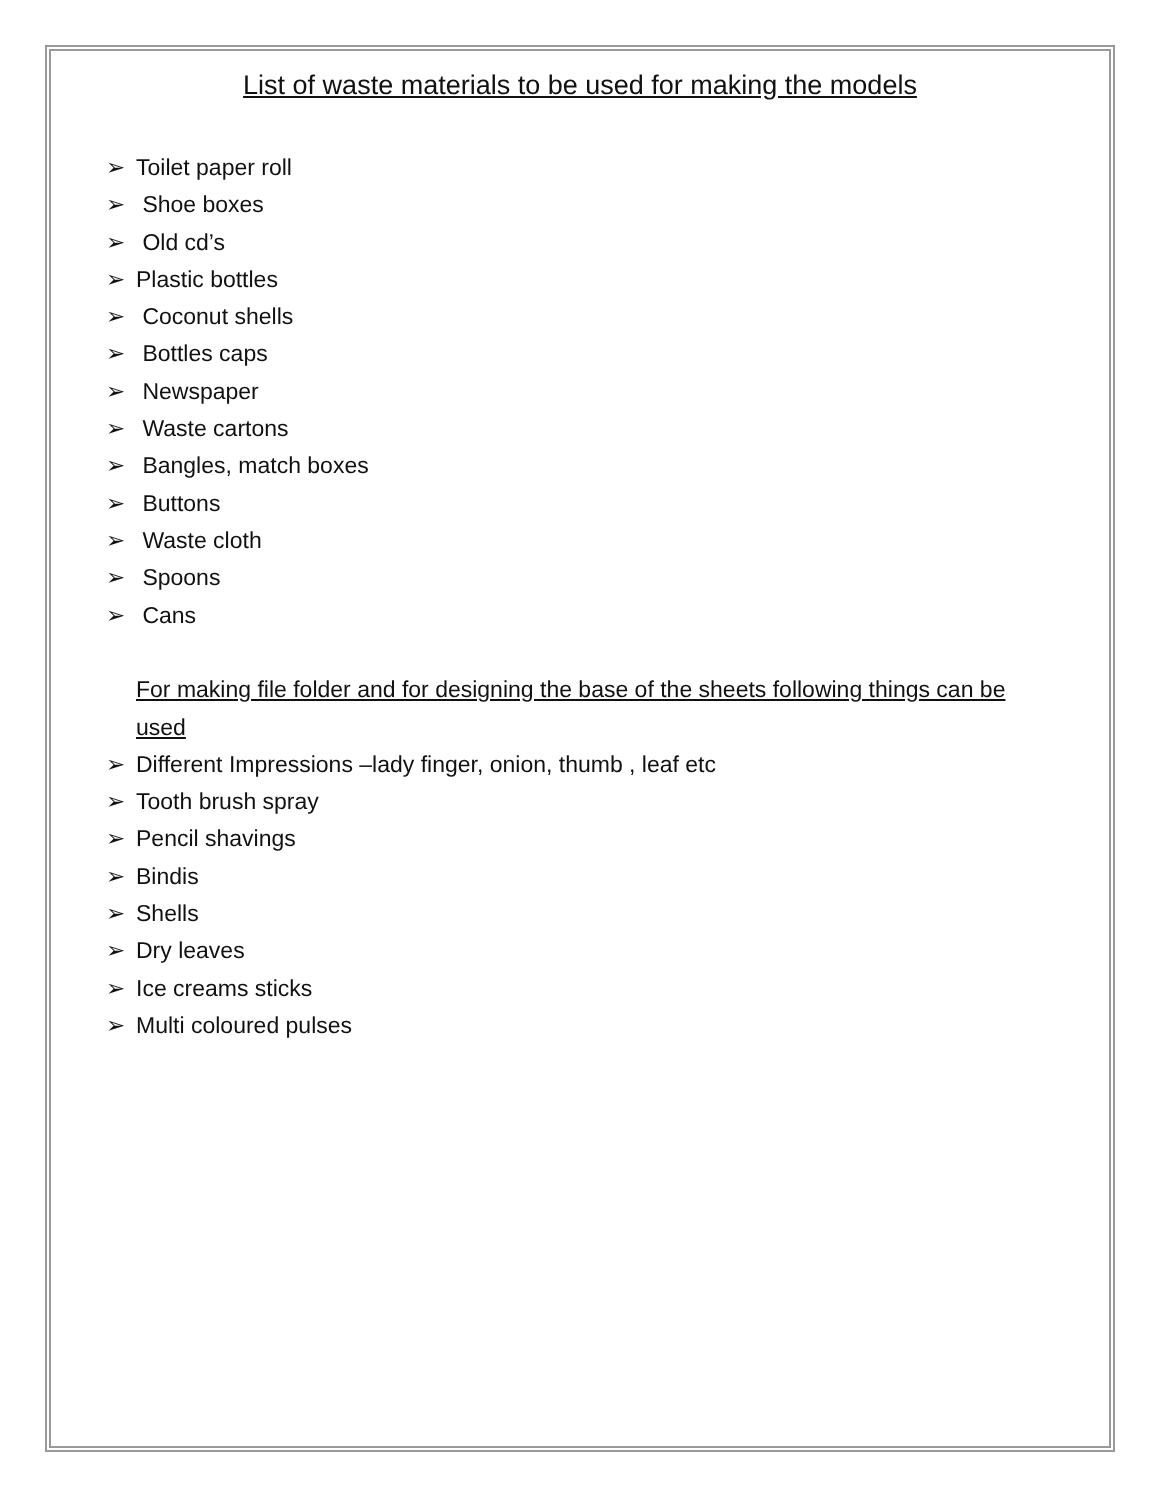List of waste materials to be used for making the models
➢ Toilet paper roll
➢ Shoe boxes
➢ Old cd’s
➢ Plastic bottles
➢ Coconut shells
➢ Bottles caps
➢ Newspaper
➢ Waste cartons
➢ Bangles, match boxes
➢ Buttons
➢ Waste cloth
➢ Spoons
➢ Cans
For making file folder and for designing the base of the sheets following things can be used
➢ Different Impressions –lady finger, onion, thumb , leaf etc
➢ Tooth brush spray
➢ Pencil shavings
➢ Bindis
➢ Shells
➢ Dry leaves
➢ Ice creams sticks
➢ Multi coloured pulses